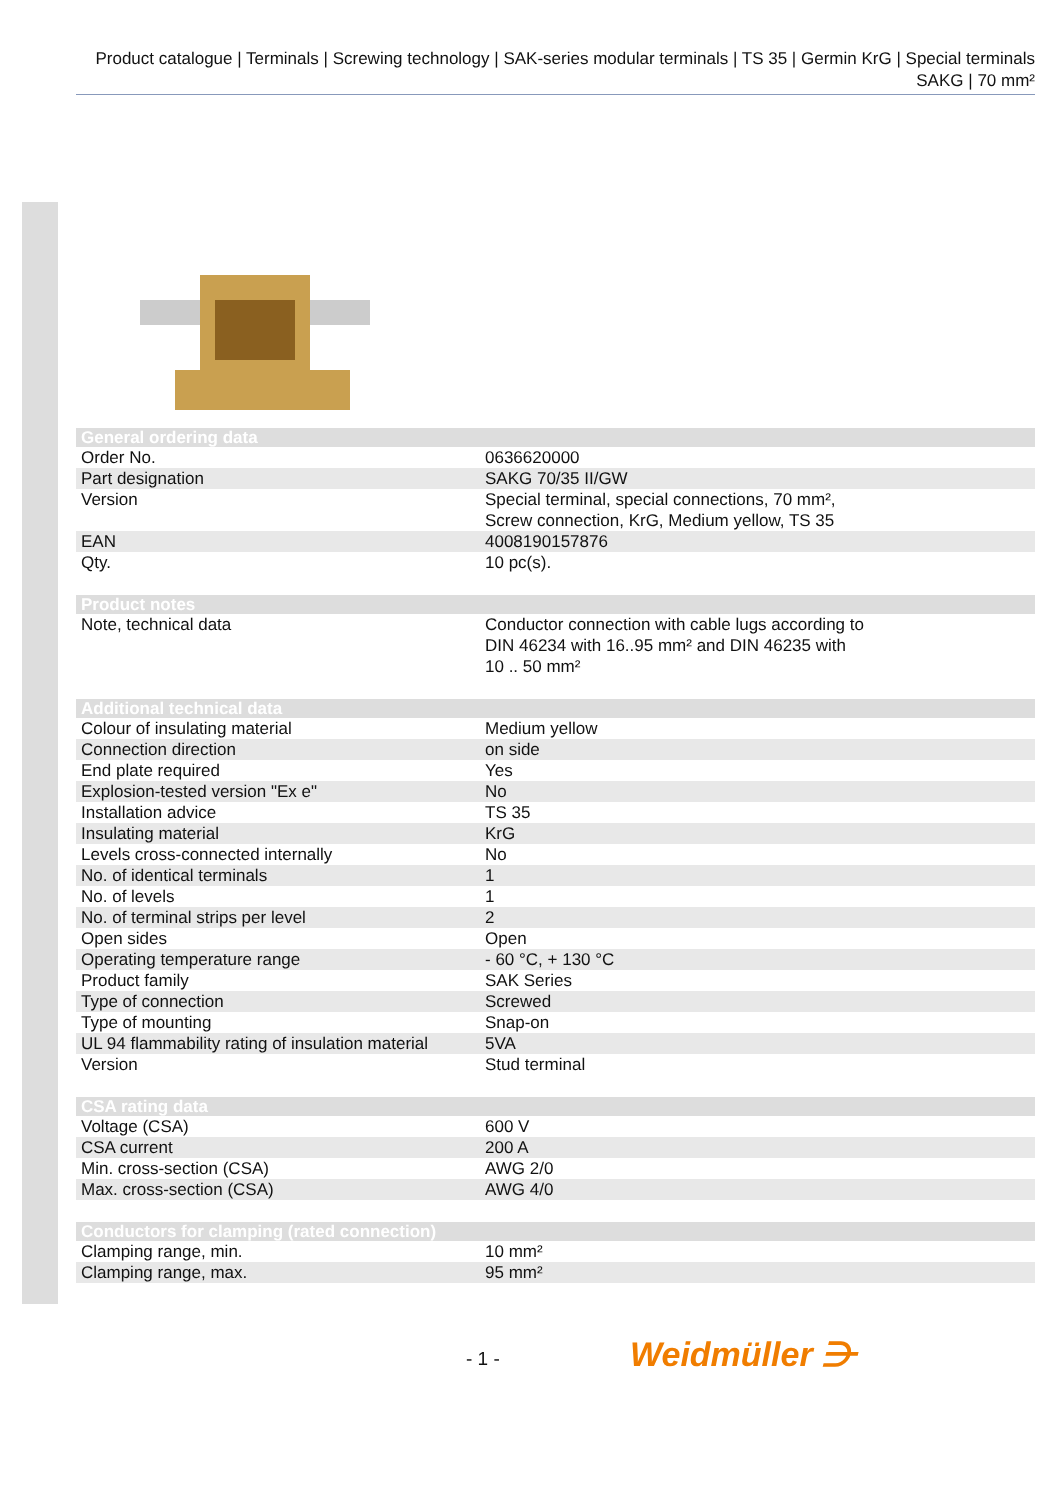Product catalogue | Terminals | Screwing technology | SAK-series modular terminals | TS 35 | Germin KrG | Special terminals SAKG | 70 mm²
| General ordering data | |
| --- | --- |
| Order No. | 0636620000 |
| Part designation | SAKG 70/35 II/GW |
| Version | Special terminal, special connections, 70 mm², Screw connection, KrG, Medium yellow, TS 35 |
| EAN | 4008190157876 |
| Qty. | 10 pc(s). |
| Product notes | |
| Note, technical data | Conductor connection with cable lugs according to DIN 46234 with 16..95 mm² and DIN 46235 with 10 .. 50 mm² |
| Additional technical data | |
| Colour of insulating material | Medium yellow |
| Connection direction | on side |
| End plate required | Yes |
| Explosion-tested version "Ex e" | No |
| Installation advice | TS 35 |
| Insulating material | KrG |
| Levels cross-connected internally | No |
| No. of identical terminals | 1 |
| No. of levels | 1 |
| No. of terminal strips per level | 2 |
| Open sides | Open |
| Operating temperature range | - 60 °C, + 130 °C |
| Product family | SAK Series |
| Type of connection | Screwed |
| Type of mounting | Snap-on |
| UL 94 flammability rating of insulation material | 5VA |
| Version | Stud terminal |
| CSA rating data | |
| Voltage (CSA) | 600 V |
| CSA current | 200 A |
| Min. cross-section (CSA) | AWG 2/0 |
| Max. cross-section (CSA) | AWG 4/0 |
| Conductors for clamping (rated connection) | |
| Clamping range, min. | 10 mm² |
| Clamping range, max. | 95 mm² |
- 1 - Weidmüller ⋺